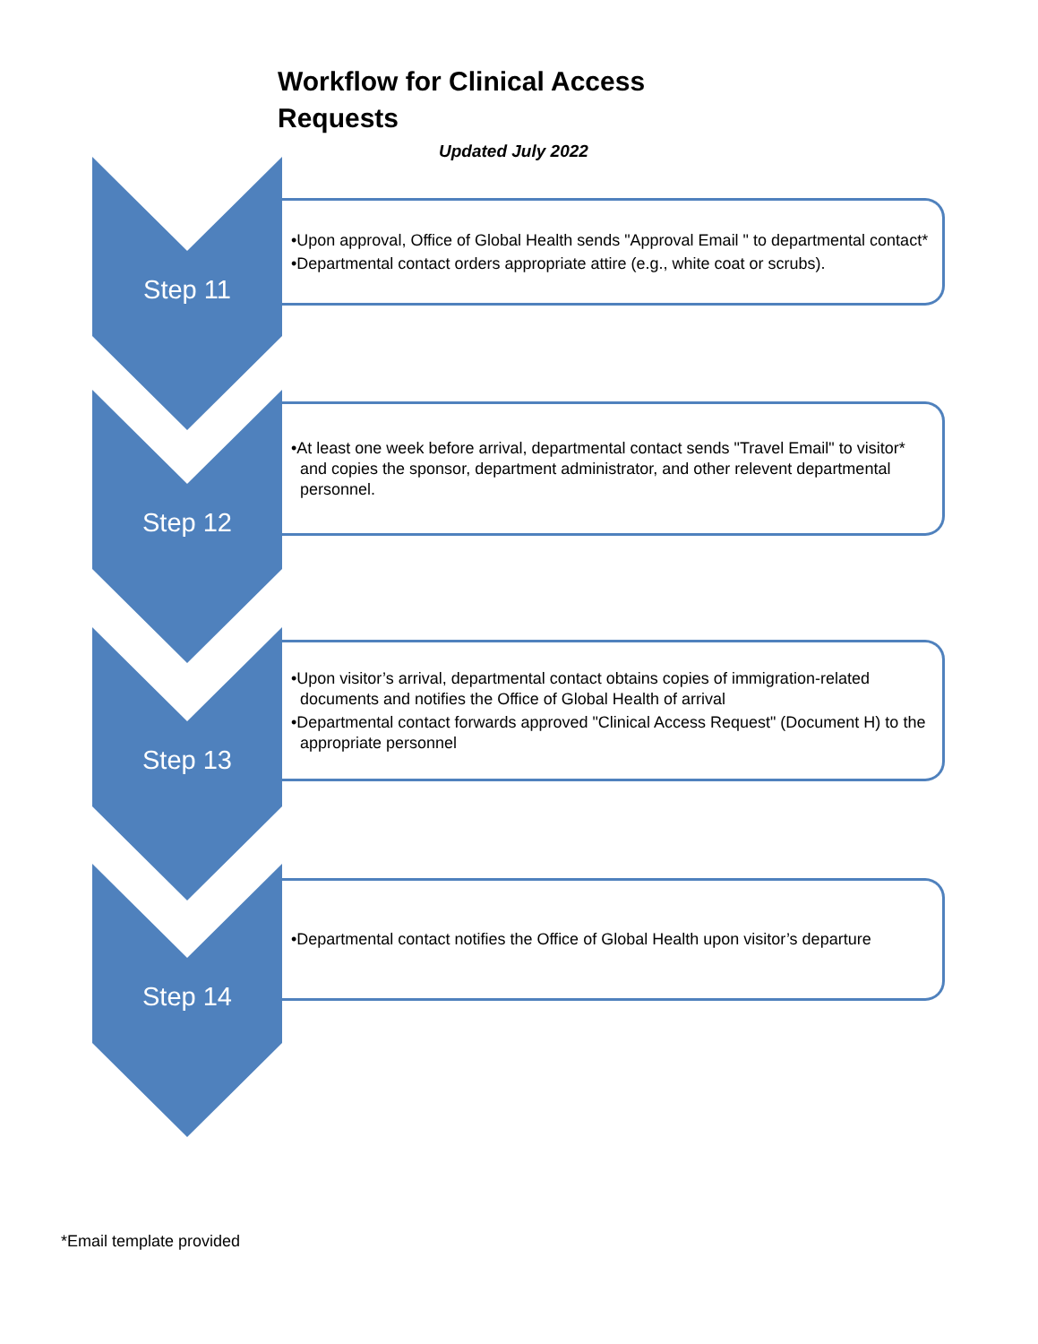Workflow for Clinical Access Requests
Updated July 2022
Step 11
•Upon approval, Office of Global Health sends "Approval Email " to departmental contact*
•Departmental contact orders appropriate attire (e.g., white coat or scrubs).
Step 12
•At least one week before arrival, departmental contact sends "Travel Email" to visitor* and copies the sponsor, department administrator, and other relevent departmental personnel.
Step 13
•Upon visitor’s arrival, departmental contact obtains copies of immigration-related documents and notifies the Office of Global Health of arrival
•Departmental contact forwards approved "Clinical Access Request" (Document H) to the appropriate personnel
Step 14
•Departmental contact notifies the Office of Global Health upon visitor’s departure
*Email template provided